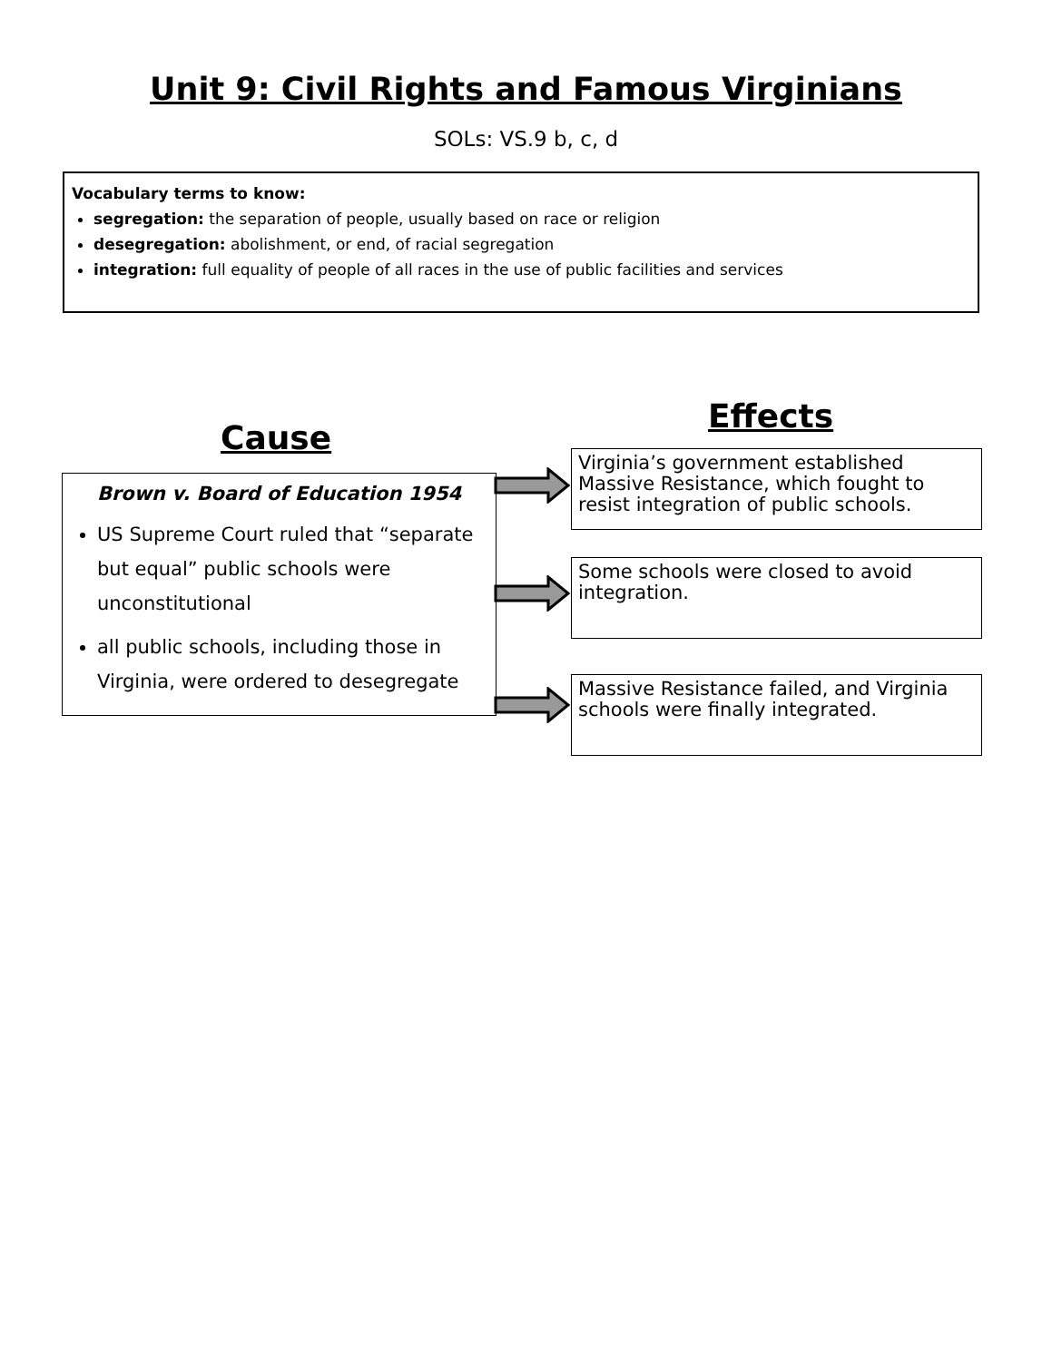Unit 9: Civil Rights and Famous Virginians
SOLs: VS.9 b, c, d
Vocabulary terms to know:
segregation: the separation of people, usually based on race or religion
desegregation: abolishment, or end, of racial segregation
integration: full equality of people of all races in the use of public facilities and services
Effects
Cause
Brown v. Board of Education 1954
US Supreme Court ruled that “separate but equal” public schools were unconstitutional
all public schools, including those in Virginia, were ordered to desegregate
Virginia’s government established Massive Resistance, which fought to resist integration of public schools.
Some schools were closed to avoid integration.
Massive Resistance failed, and Virginia schools were finally integrated.